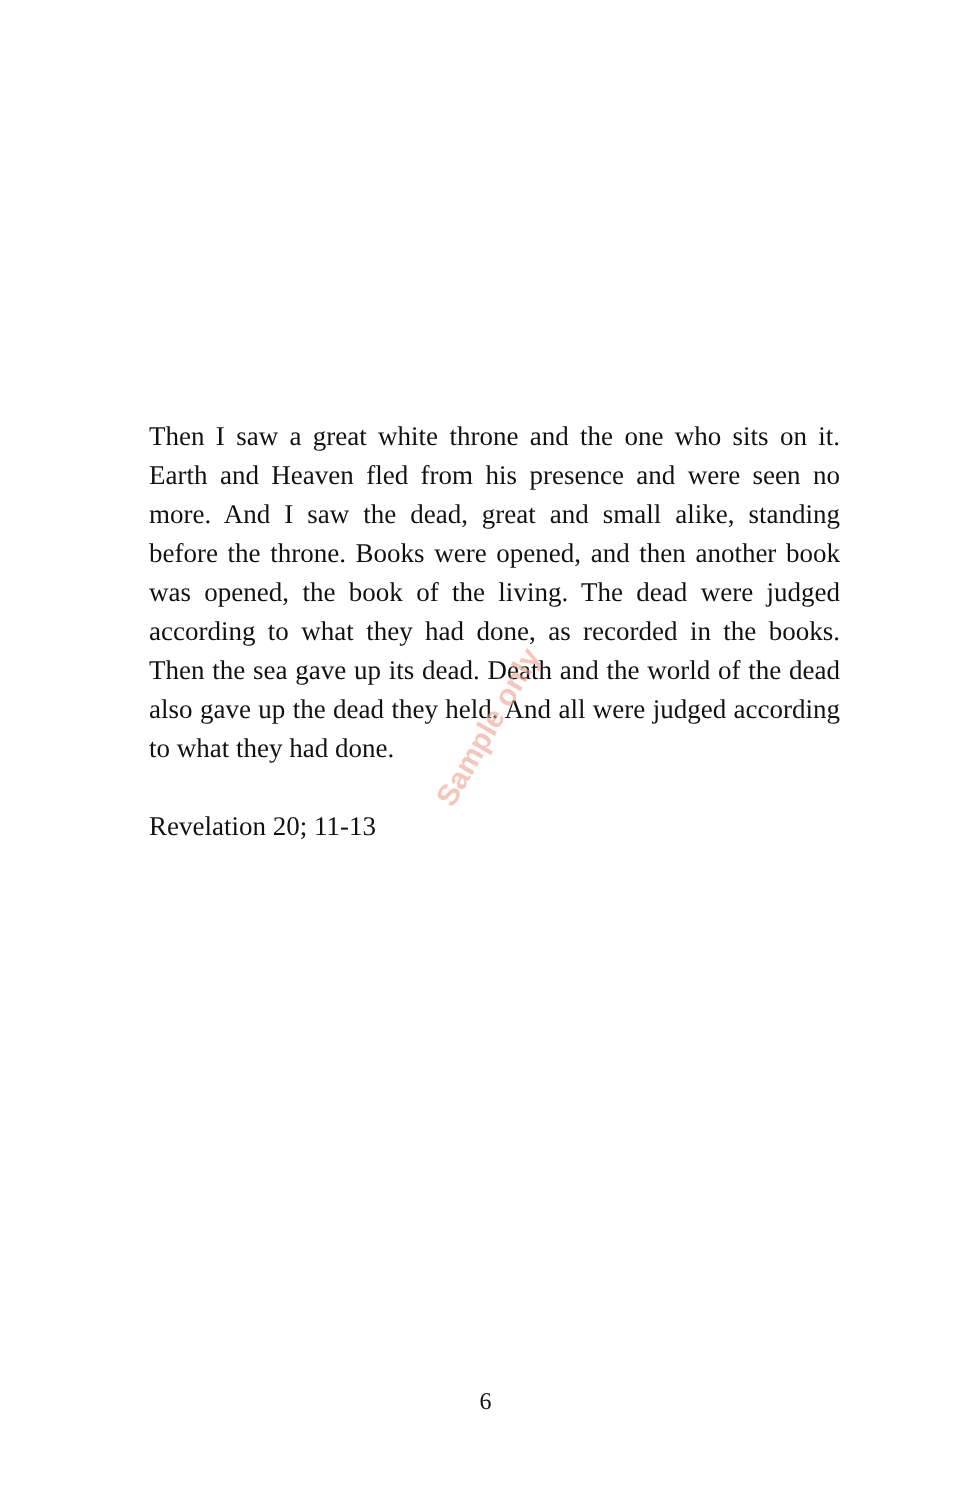Then I saw a great white throne and the one who sits on it. Earth and Heaven fled from his presence and were seen no more. And I saw the dead, great and small alike, standing before the throne. Books were opened, and then another book was opened, the book of the living. The dead were judged according to what they had done, as recorded in the books. Then the sea gave up its dead. Death and the world of the dead also gave up the dead they held. And all were judged according to what they had done.
Revelation 20; 11-13
Sample only
6